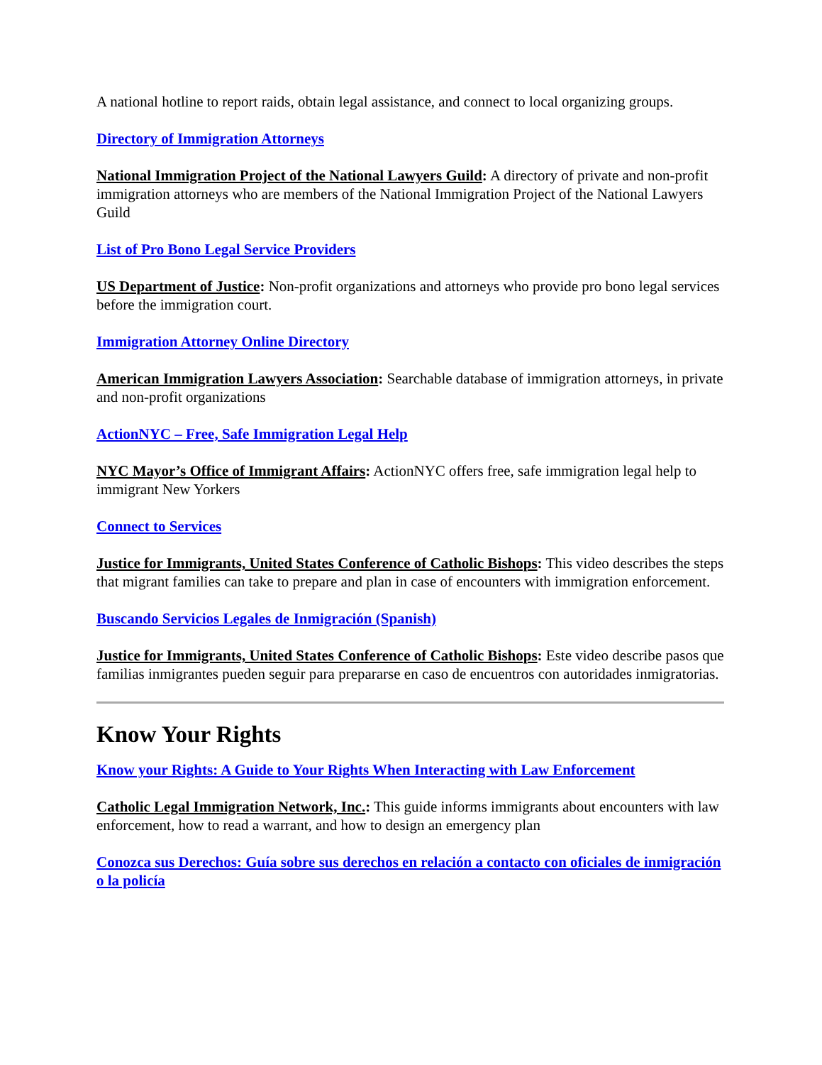A national hotline to report raids, obtain legal assistance, and connect to local organizing groups.
Directory of Immigration Attorneys
National Immigration Project of the National Lawyers Guild: A directory of private and non-profit immigration attorneys who are members of the National Immigration Project of the National Lawyers Guild
List of Pro Bono Legal Service Providers
US Department of Justice: Non-profit organizations and attorneys who provide pro bono legal services before the immigration court.
Immigration Attorney Online Directory
American Immigration Lawyers Association: Searchable database of immigration attorneys, in private and non-profit organizations
ActionNYC – Free, Safe Immigration Legal Help
NYC Mayor’s Office of Immigrant Affairs: ActionNYC offers free, safe immigration legal help to immigrant New Yorkers
Connect to Services
Justice for Immigrants, United States Conference of Catholic Bishops: This video describes the steps that migrant families can take to prepare and plan in case of encounters with immigration enforcement.
Buscando Servicios Legales de Inmigración (Spanish)
Justice for Immigrants, United States Conference of Catholic Bishops: Este video describe pasos que familias inmigrantes pueden seguir para prepararse en caso de encuentros con autoridades inmigratorias.
Know Your Rights
Know your Rights: A Guide to Your Rights When Interacting with Law Enforcement
Catholic Legal Immigration Network, Inc.: This guide informs immigrants about encounters with law enforcement, how to read a warrant, and how to design an emergency plan
Conozca sus Derechos: Guía sobre sus derechos en relación a contacto con oficiales de inmigración o la policía